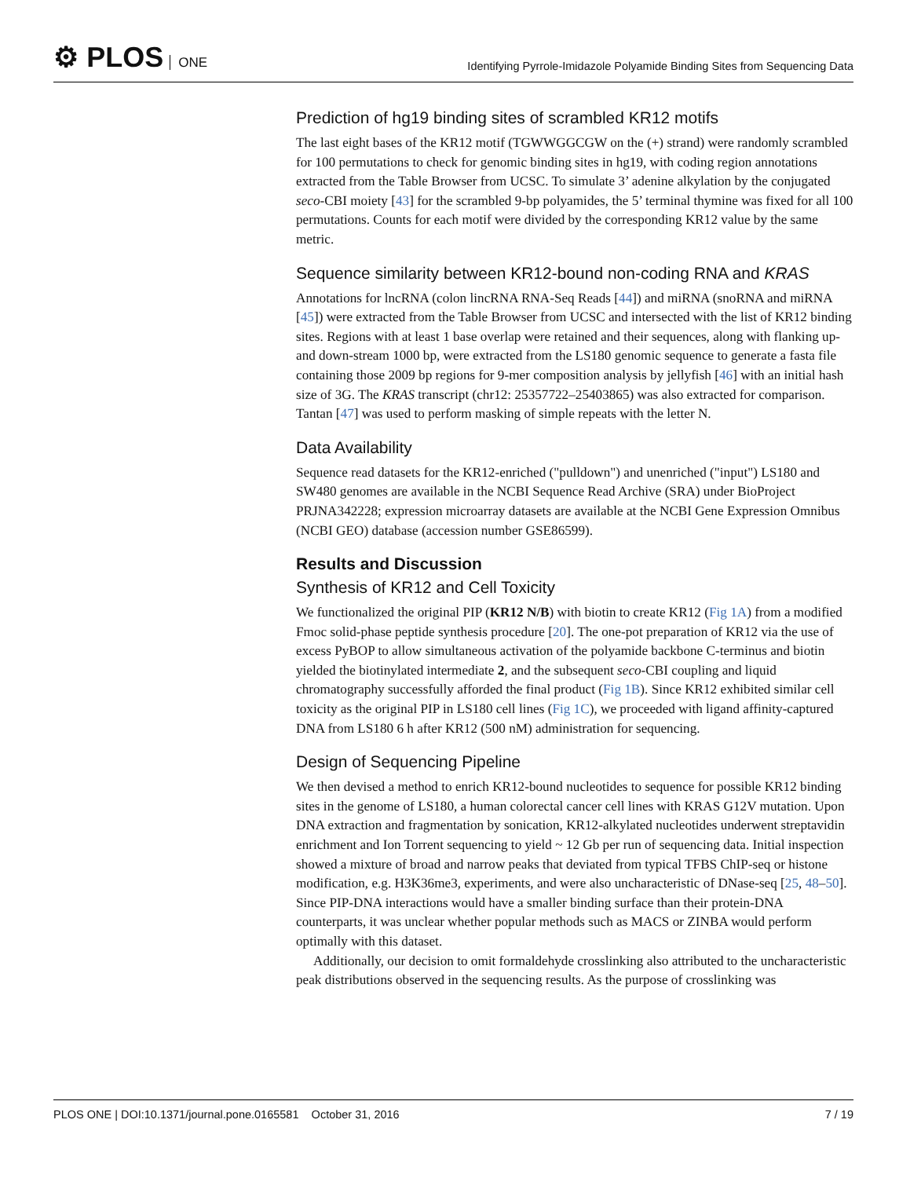⚙ PLOS ONE
Identifying Pyrrole-Imidazole Polyamide Binding Sites from Sequencing Data
Prediction of hg19 binding sites of scrambled KR12 motifs
The last eight bases of the KR12 motif (TGWWGGCGW on the (+) strand) were randomly scrambled for 100 permutations to check for genomic binding sites in hg19, with coding region annotations extracted from the Table Browser from UCSC. To simulate 3’ adenine alkylation by the conjugated seco-CBI moiety [43] for the scrambled 9-bp polyamides, the 5’ terminal thymine was fixed for all 100 permutations. Counts for each motif were divided by the corresponding KR12 value by the same metric.
Sequence similarity between KR12-bound non-coding RNA and KRAS
Annotations for lncRNA (colon lincRNA RNA-Seq Reads [44]) and miRNA (snoRNA and miRNA [45]) were extracted from the Table Browser from UCSC and intersected with the list of KR12 binding sites. Regions with at least 1 base overlap were retained and their sequences, along with flanking up- and down-stream 1000 bp, were extracted from the LS180 genomic sequence to generate a fasta file containing those 2009 bp regions for 9-mer composition analysis by jellyfish [46] with an initial hash size of 3G. The KRAS transcript (chr12: 25357722–25403865) was also extracted for comparison. Tantan [47] was used to perform masking of simple repeats with the letter N.
Data Availability
Sequence read datasets for the KR12-enriched ("pulldown") and unenriched ("input") LS180 and SW480 genomes are available in the NCBI Sequence Read Archive (SRA) under BioProject PRJNA342228; expression microarray datasets are available at the NCBI Gene Expression Omnibus (NCBI GEO) database (accession number GSE86599).
Results and Discussion
Synthesis of KR12 and Cell Toxicity
We functionalized the original PIP (KR12 N/B) with biotin to create KR12 (Fig 1A) from a modified Fmoc solid-phase peptide synthesis procedure [20]. The one-pot preparation of KR12 via the use of excess PyBOP to allow simultaneous activation of the polyamide backbone C-terminus and biotin yielded the biotinylated intermediate 2, and the subsequent seco-CBI coupling and liquid chromatography successfully afforded the final product (Fig 1B). Since KR12 exhibited similar cell toxicity as the original PIP in LS180 cell lines (Fig 1C), we proceeded with ligand affinity-captured DNA from LS180 6 h after KR12 (500 nM) administration for sequencing.
Design of Sequencing Pipeline
We then devised a method to enrich KR12-bound nucleotides to sequence for possible KR12 binding sites in the genome of LS180, a human colorectal cancer cell lines with KRAS G12V mutation. Upon DNA extraction and fragmentation by sonication, KR12-alkylated nucleotides underwent streptavidin enrichment and Ion Torrent sequencing to yield ~ 12 Gb per run of sequencing data. Initial inspection showed a mixture of broad and narrow peaks that deviated from typical TFBS ChIP-seq or histone modification, e.g. H3K36me3, experiments, and were also uncharacteristic of DNase-seq [25, 48–50]. Since PIP-DNA interactions would have a smaller binding surface than their protein-DNA counterparts, it was unclear whether popular methods such as MACS or ZINBA would perform optimally with this dataset.
Additionally, our decision to omit formaldehyde crosslinking also attributed to the uncharacteristic peak distributions observed in the sequencing results. As the purpose of crosslinking was
PLOS ONE | DOI:10.1371/journal.pone.0165581 October 31, 2016
7 / 19